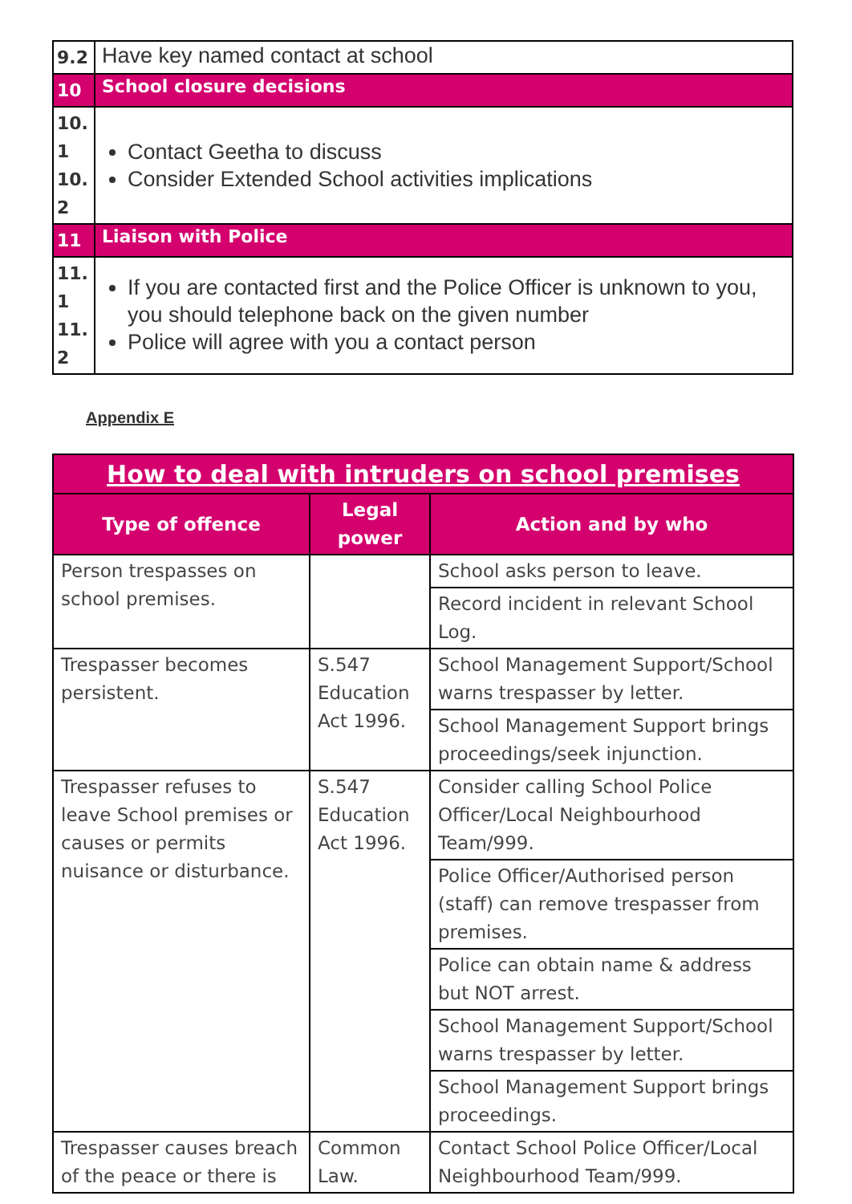| 9.2 | Have key named contact at school |
| 10 | School closure decisions |
| 10. 1 10. 2 | Contact Geetha to discuss Consider Extended School activities implications |
| 11 | Liaison with Police |
| 11. 1 11. 2 | If you are contacted first and the Police Officer is unknown to you, you should telephone back on the given number Police will agree with you a contact person |
Appendix E
| How to deal with intruders on school premises | | |
| --- | --- | --- |
| Type of offence | Legal power | Action and by who |
| Person trespasses on school premises. | | School asks person to leave. |
| | | Record incident in relevant School Log. |
| Trespasser becomes persistent. | S.547 Education Act 1996. | School Management Support/School warns trespasser by letter. |
| | | School Management Support brings proceedings/seek injunction. |
| Trespasser refuses to leave School premises or causes or permits nuisance or disturbance. | S.547 Education Act 1996. | Consider calling School Police Officer/Local Neighbourhood Team/999. |
| | | Police Officer/Authorised person (staff) can remove trespasser from premises. |
| | | Police can obtain name & address but NOT arrest. |
| | | School Management Support/School warns trespasser by letter. |
| | | School Management Support brings proceedings. |
| Trespasser causes breach of the peace or there is | Common Law. | Contact School Police Officer/Local Neighbourhood Team/999. |